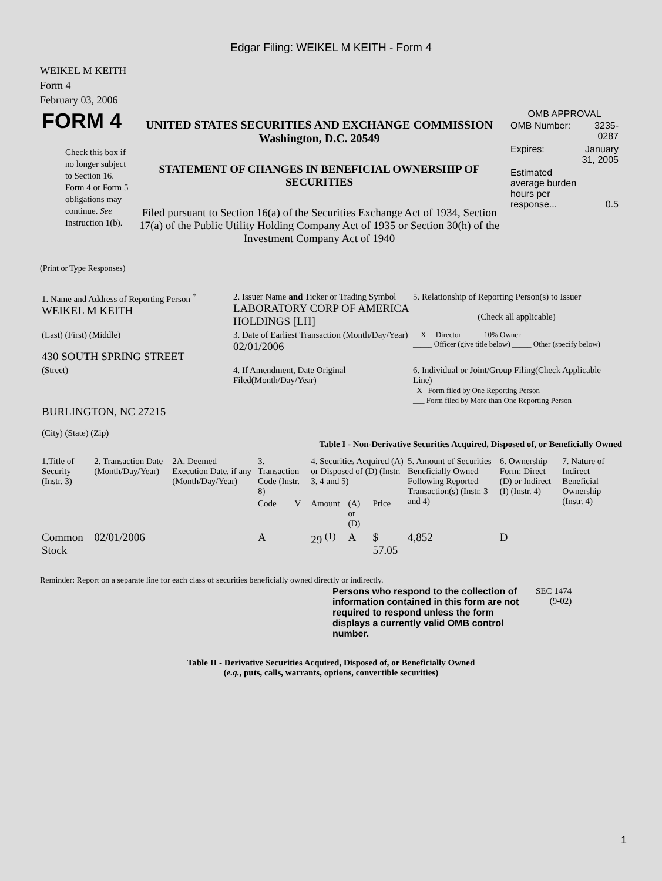Edgar Filing: WEIKEL M KEITH - Form 4
WEIKEL M KEITH
Form 4
February 03, 2006
| FORM 4 Check this box if no longer subject to Section 16. Form 4 or Form 5 obligations may continue. See Instruction 1(b). | UNITED STATES SECURITIES AND EXCHANGE COMMISSION Washington, D.C. 20549 STATEMENT OF CHANGES IN BENEFICIAL OWNERSHIP OF SECURITIES Filed pursuant to Section 16(a) of the Securities Exchange Act of 1934, Section 17(a) of the Public Utility Holding Company Act of 1935 or Section 30(h) of the Investment Company Act of 1940 | OMB APPROVAL / OMB Number: / 3235-0287 / / Expires: / January 31, 2005 / / Estimated average burden hours per response... / 0.5 / |
(Print or Type Responses)
| 1. Name and Address of Reporting Person <sup>*</sup> WEIKEL M KEITH | 2. Issuer Name and Ticker or Trading Symbol LABORATORY CORP OF AMERICA HOLDINGS [LH] | 5. Relationship of Reporting Person(s) to Issuer (Check all applicable) |
| (Last) (First) (Middle) 430 SOUTH SPRING STREET | 3. Date of Earliest Transaction (Month/Day/Year) 02/01/2006 | __X__ Director _____ 10% Owner _____ Officer (give title below) _____ Other (specify below) |
| (Street) BURLINGTON, NC 27215 (City) (State) (Zip) | 4. If Amendment, Date Original Filed(Month/Day/Year) | 6. Individual or Joint/Group Filing(Check Applicable Line) _X_ Form filed by One Reporting Person ___ Form filed by More than One Reporting Person |
Table I - Non-Derivative Securities Acquired, Disposed of, or Beneficially Owned
| 1.Title of Security (Instr. 3) | 2. Transaction Date (Month/Day/Year) | 2A. Deemed Execution Date, if any (Month/Day/Year) | 3. Transaction Code (Instr. 8) | | 4. Securities Acquired (A) or Disposed of (D) (Instr. 3, 4 and 5) | | | 5. Amount of Securities Beneficially Owned Following Reported Transaction(s) (Instr. 3 and 4) | 6. Ownership Form: Direct (D) or Indirect (I) (Instr. 4) | 7. Nature of Indirect Beneficial Ownership (Instr. 4) |
| --- | --- | --- | --- | --- | --- | --- | --- | --- | --- | --- |
| | | | Code | V | Amount | (A) or (D) | Price | | | |
| Common Stock | 02/01/2006 | | A | | 29 <sup>(1)</sup> | A | $ 57.05 | 4,852 | D | |
Reminder: Report on a separate line for each class of securities beneficially owned directly or indirectly.
| Persons who respond to the collection of information contained in this form are not required to respond unless the form displays a currently valid OMB control number. | SEC 1474 (9-02) |
Table II - Derivative Securities Acquired, Disposed of, or Beneficially Owned
(e.g., puts, calls, warrants, options, convertible securities)
1